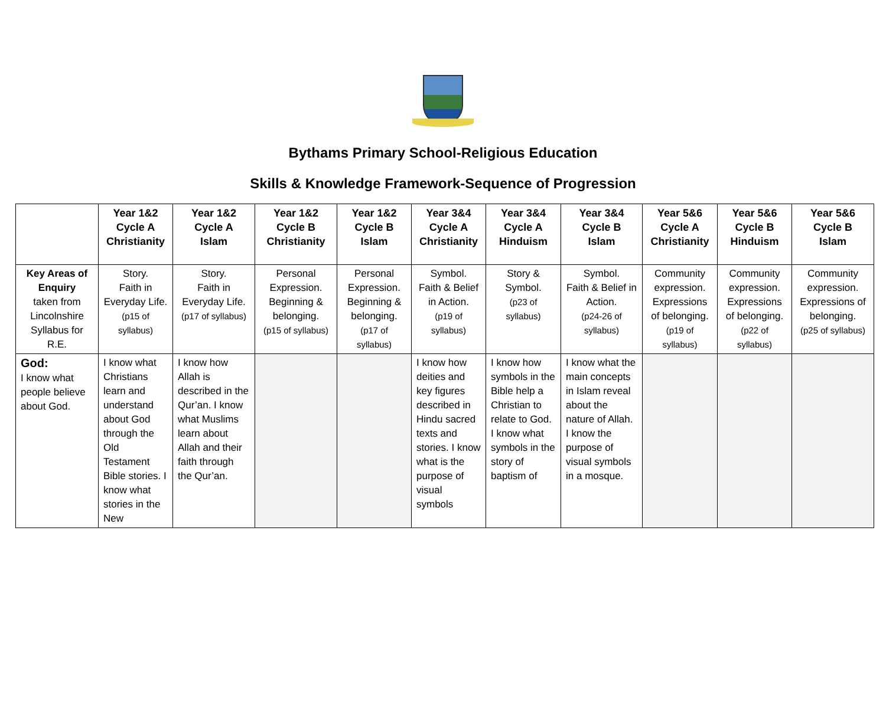Bythams Primary School-Religious Education
Skills & Knowledge Framework-Sequence of Progression
| | Year 1&2 Cycle A Christianity | Year 1&2 Cycle A Islam | Year 1&2 Cycle B Christianity | Year 1&2 Cycle B Islam | Year 3&4 Cycle A Christianity | Year 3&4 Cycle A Hinduism | Year 3&4 Cycle B Islam | Year 5&6 Cycle A Christianity | Year 5&6 Cycle B Hinduism | Year 5&6 Cycle B Islam |
| --- | --- | --- | --- | --- | --- | --- | --- | --- | --- | --- |
| Key Areas of Enquiry taken from Lincolnshire Syllabus for R.E. | Story. Faith in Everyday Life. (p15 of syllabus) | Story. Faith in Everyday Life. (p17 of syllabus) | Personal Expression. Beginning & belonging. (p15 of syllabus) | Personal Expression. Beginning & belonging. (p17 of syllabus) | Symbol. Faith & Belief in Action. (p19 of syllabus) | Story & Symbol. (p23 of syllabus) | Symbol. Faith & Belief in Action. (p24-26 of syllabus) | Community expression. Expressions of belonging. (p19 of syllabus) | Community expression. Expressions of belonging. (p22 of syllabus) | Community expression. Expressions of belonging. (p25 of syllabus) |
| God: I know what people believe about God. | I know what Christians learn and understand about God through the Old Testament Bible stories. I know what stories in the New | I know how Allah is described in the Qur’an. I know what Muslims learn about Allah and their faith through the Qur’an. | | | I know how deities and key figures described in Hindu sacred texts and stories. I know what is the purpose of visual symbols | I know how symbols in the Bible help a Christian to relate to God. I know what symbols in the story of baptism of | I know what the main concepts in Islam reveal about the nature of Allah. I know the purpose of visual symbols in a mosque. | | | |